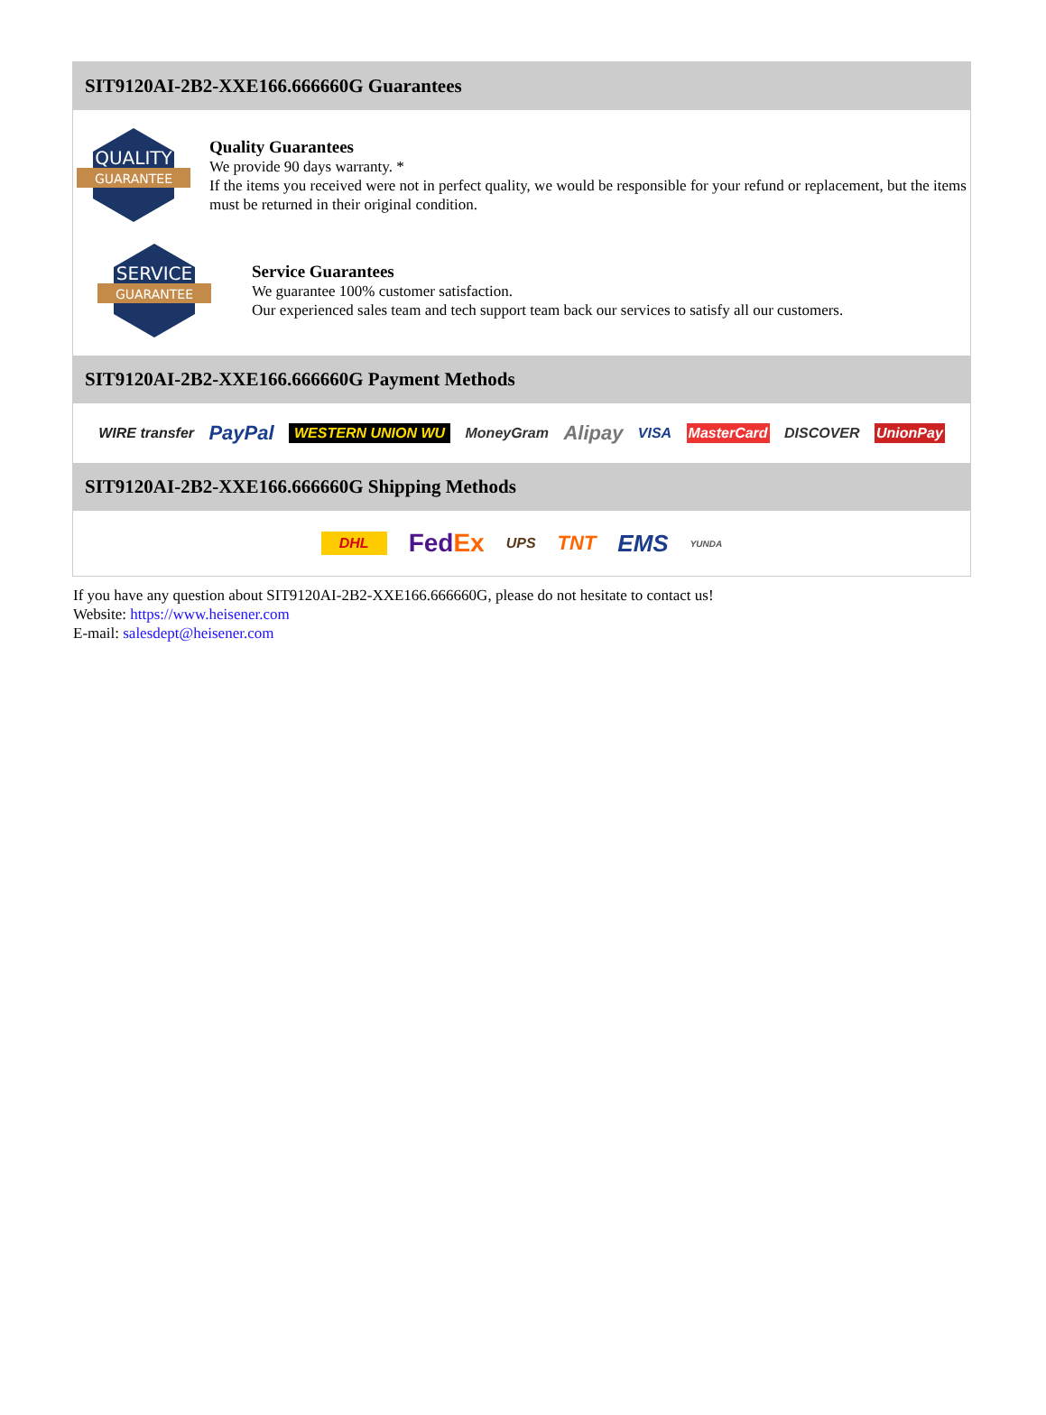SIT9120AI-2B2-XXE166.666660G Guarantees
QUALITY
GUARANTEE
Quality Guarantees
We provide 90 days warranty. *
If the items you received were not in perfect quality, we would be responsible for your refund or replacement, but the items must be returned in their original condition.
SERVICE
GUARANTEE
Service Guarantees
We guarantee 100% customer satisfaction.
Our experienced sales team and tech support team back our services to satisfy all our customers.
SIT9120AI-2B2-XXE166.666660G Payment Methods
WIRE transfer PayPal WESTERN UNION WU MoneyGram Alipay VISA MasterCard DISCOVER UnionPay
SIT9120AI-2B2-XXE166.666660G Shipping Methods
DHL FedEx UPS TNT EMS YUNDA
If you have any question about SIT9120AI-2B2-XXE166.666660G, please do not hesitate to contact us!
Website: https://www.heisener.com
E-mail: salesdept@heisener.com